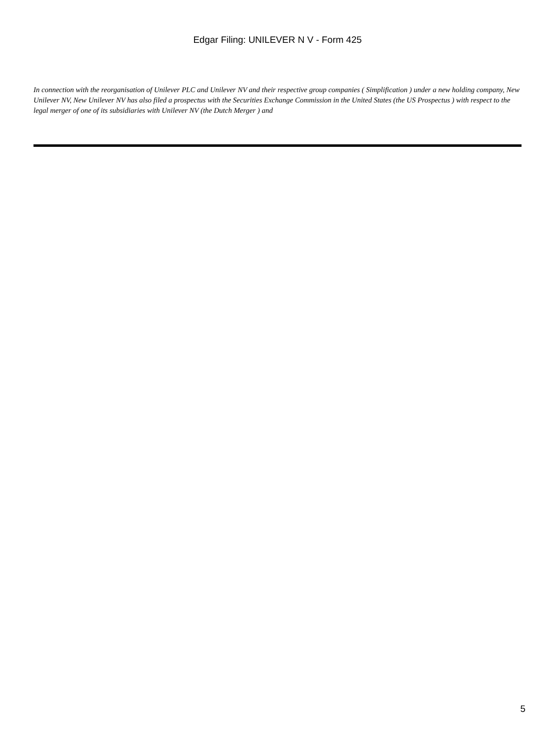Edgar Filing: UNILEVER N V - Form 425
In connection with the reorganisation of Unilever PLC and Unilever NV and their respective group companies ( Simplification ) under a new holding company, New Unilever NV, New Unilever NV has also filed a prospectus with the Securities Exchange Commission in the United States (the US Prospectus ) with respect to the legal merger of one of its subsidiaries with Unilever NV (the Dutch Merger ) and
5